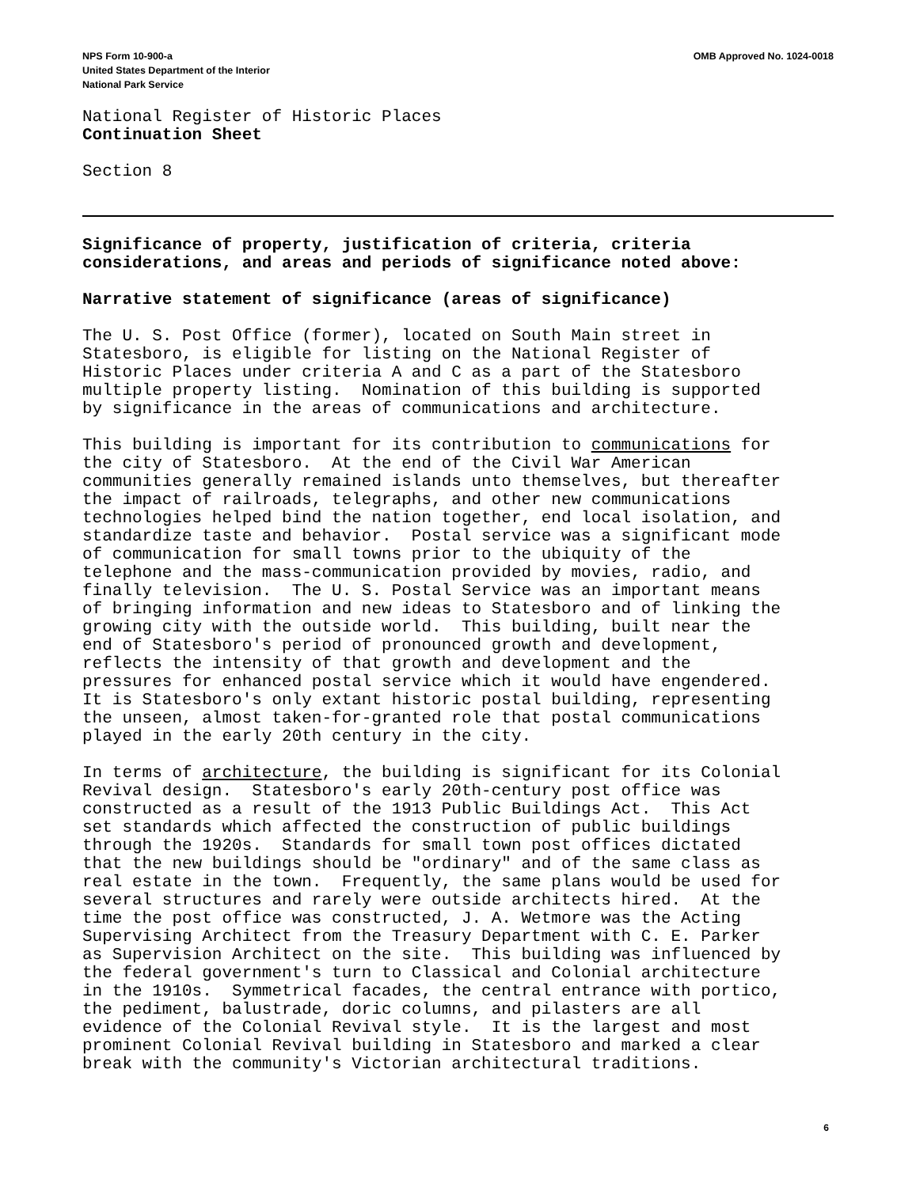NPS Form 10-900-a
United States Department of the Interior
National Park Service
OMB Approved No. 1024-0018
National Register of Historic Places
Continuation Sheet
Section 8
Significance of property, justification of criteria, criteria considerations, and areas and periods of significance noted above:
Narrative statement of significance (areas of significance)
The U. S. Post Office (former), located on South Main street in Statesboro, is eligible for listing on the National Register of Historic Places under criteria A and C as a part of the Statesboro multiple property listing. Nomination of this building is supported by significance in the areas of communications and architecture.
This building is important for its contribution to communications for the city of Statesboro. At the end of the Civil War American communities generally remained islands unto themselves, but thereafter the impact of railroads, telegraphs, and other new communications technologies helped bind the nation together, end local isolation, and standardize taste and behavior. Postal service was a significant mode of communication for small towns prior to the ubiquity of the telephone and the mass-communication provided by movies, radio, and finally television. The U. S. Postal Service was an important means of bringing information and new ideas to Statesboro and of linking the growing city with the outside world. This building, built near the end of Statesboro's period of pronounced growth and development, reflects the intensity of that growth and development and the pressures for enhanced postal service which it would have engendered. It is Statesboro's only extant historic postal building, representing the unseen, almost taken-for-granted role that postal communications played in the early 20th century in the city.
In terms of architecture, the building is significant for its Colonial Revival design. Statesboro's early 20th-century post office was constructed as a result of the 1913 Public Buildings Act. This Act set standards which affected the construction of public buildings through the 1920s. Standards for small town post offices dictated that the new buildings should be "ordinary" and of the same class as real estate in the town. Frequently, the same plans would be used for several structures and rarely were outside architects hired. At the time the post office was constructed, J. A. Wetmore was the Acting Supervising Architect from the Treasury Department with C. E. Parker as Supervision Architect on the site. This building was influenced by the federal government's turn to Classical and Colonial architecture in the 1910s. Symmetrical facades, the central entrance with portico, the pediment, balustrade, doric columns, and pilasters are all evidence of the Colonial Revival style. It is the largest and most prominent Colonial Revival building in Statesboro and marked a clear break with the community's Victorian architectural traditions.
6